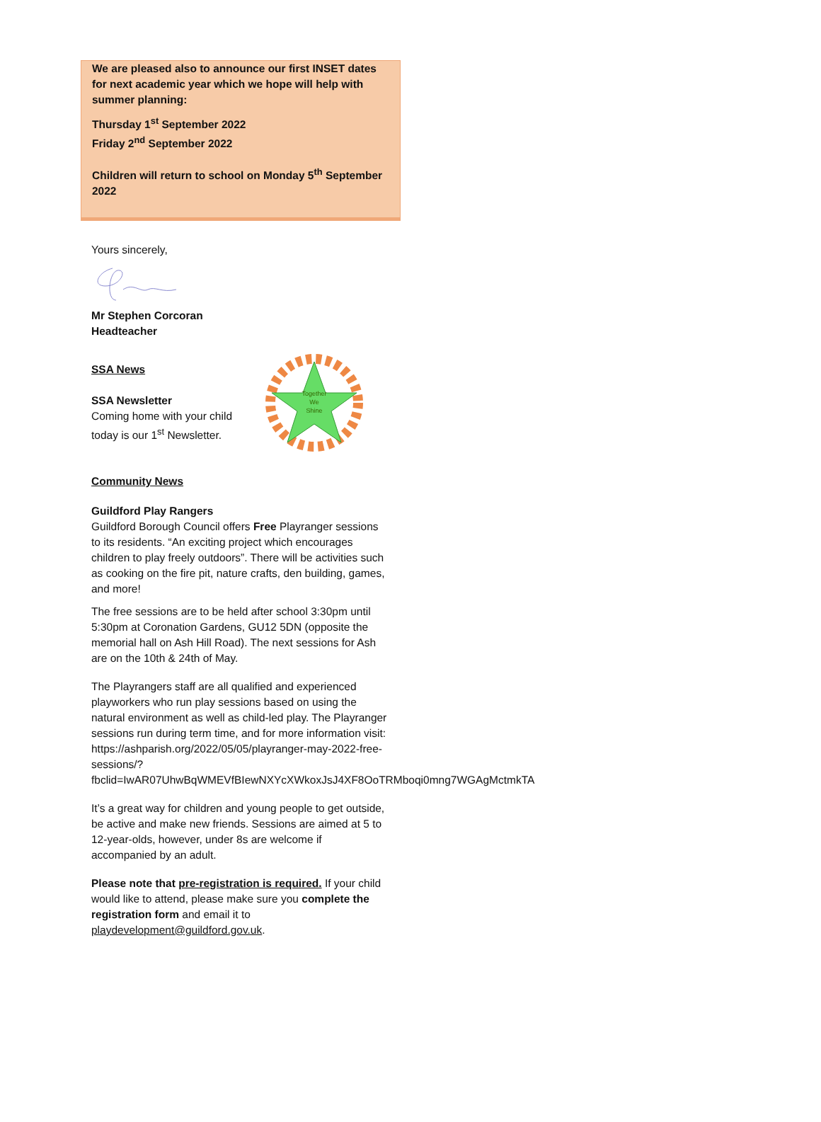We are pleased also to announce our first INSET dates for next academic year which we hope will help with summer planning:
Thursday 1<sup>st</sup> September 2022
Friday 2<sup>nd</sup> September 2022
Children will return to school on Monday 5<sup>th</sup> September 2022
Yours sincerely,
Mr Stephen Corcoran
Headteacher
SSA News
SSA Newsletter
Coming home with your child today is our 1<sup>st</sup> Newsletter.
Community News
Together
We
Shine
Guildford Play Rangers
Guildford Borough Council offers Free Playranger sessions to its residents. “An exciting project which encourages children to play freely outdoors”. There will be activities such as cooking on the fire pit, nature crafts, den building, games, and more!
The free sessions are to be held after school 3:30pm until 5:30pm at Coronation Gardens, GU12 5DN (opposite the memorial hall on Ash Hill Road). The next sessions for Ash are on the 10th & 24th of May.
The Playrangers staff are all qualified and experienced playworkers who run play sessions based on using the natural environment as well as child-led play. The Playranger sessions run during term time, and for more information visit: https://ashparish.org/2022/05/05/playranger-may-2022-free-sessions/?fbclid=IwAR07UhwBqWMEVfBIewNXYcXWkoxJsJ4XF8OoTRMboqi0mng7WGAgMctmkTA
It’s a great way for children and young people to get outside, be active and make new friends. Sessions are aimed at 5 to 12-year-olds, however, under 8s are welcome if accompanied by an adult.
Please note that pre-registration is required. If your child would like to attend, please make sure you complete the registration form and email it to playdevelopment@guildford.gov.uk.